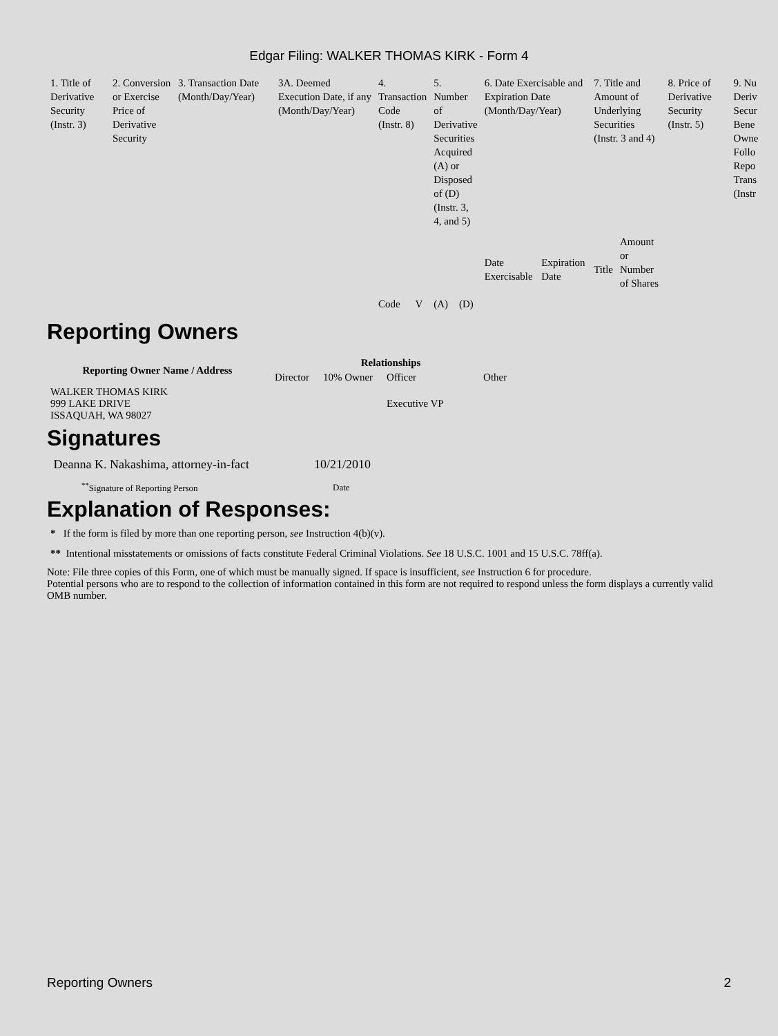Edgar Filing: WALKER THOMAS KIRK - Form 4
| 1. Title of Derivative Security (Instr. 3) | 2. Conversion or Exercise Price of Derivative Security | 3. Transaction Date (Month/Day/Year) | 3A. Deemed Execution Date, if any (Month/Day/Year) | 4. Transaction Code (Instr. 8) | | 5. Number of Derivative Securities Acquired (A) or Disposed of (D) (Instr. 3, 4, and 5) | | 6. Date Exercisable and Expiration Date (Month/Day/Year) | | 7. Title and Amount of Underlying Securities (Instr. 3 and 4) | | 8. Price of Derivative Security (Instr. 5) | 9. Nu Deriv Secur Bene Owne Follo Repo Trans (Instr |
| | | | | Code | V | (A) | (D) | Date Exercisable | Expiration Date | Title | Amount or Number of Shares | | |
Reporting Owners
| Reporting Owner Name / Address | Relationships | | | |
| --- | --- | --- | --- | --- |
| | Director | 10% Owner | Officer | Other |
| WALKER THOMAS KIRK 999 LAKE DRIVE ISSAQUAH, WA 98027 | | | Executive VP | |
Signatures
| Deanna K. Nakashima, attorney-in-fact | 10/21/2010 |
| <sup>**</sup> Signature of Reporting Person | Date |
Explanation of Responses:
* If the form is filed by more than one reporting person, see Instruction 4(b)(v).
** Intentional misstatements or omissions of facts constitute Federal Criminal Violations. See 18 U.S.C. 1001 and 15 U.S.C. 78ff(a).
Note: File three copies of this Form, one of which must be manually signed. If space is insufficient, see Instruction 6 for procedure.
Potential persons who are to respond to the collection of information contained in this form are not required to respond unless the form displays a currently valid OMB number.
Reporting Owners 2